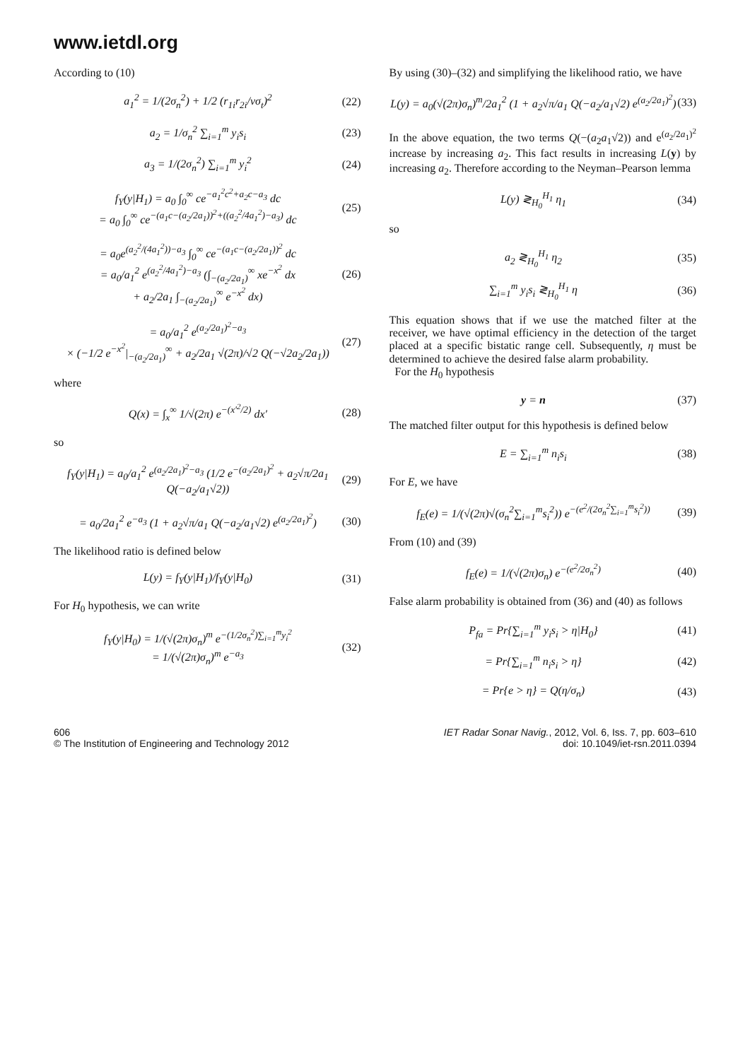www.ietdl.org
According to (10)
a<sub>1</sub><sup>2</sup> = 1/(2σ<sub>n</sub><sup>2</sup>) + 1/2 (r<sub>1i</sub>r<sub>2i</sub>/vσ<sub>t</sub>)<sup>2</sup> (22)
a<sub>2</sub> = 1/σ<sub>n</sub><sup>2</sup> ∑<sub>i=1</sub><sup>m</sup> y<sub>i</sub>s<sub>i</sub> (23)
a<sub>3</sub> = 1/(2σ<sub>n</sub><sup>2</sup>) ∑<sub>i=1</sub><sup>m</sup> y<sub>i</sub><sup>2</sup> (24)
f<sub>Y</sub>(y|H<sub>1</sub>) = a<sub>0</sub> ∫<sub>0</sub><sup>∞</sup> ce<sup>−a<sub>1</sub><sup>2</sup>c<sup>2</sup>+a<sub>2</sub>c−a<sub>3</sub></sup> dc
= a<sub>0</sub> ∫<sub>0</sub><sup>∞</sup> ce<sup>−(a<sub>1</sub>c−(a<sub>2</sub>/2a<sub>1</sub>))<sup>2</sup>+((a<sub>2</sub><sup>2</sup>/4a<sub>1</sub><sup>2</sup>)−a<sub>3</sub>)</sup> dc (25)
= a<sub>0</sub>e<sup>(a<sub>2</sub><sup>2</sup>/(4a<sub>1</sub><sup>2</sup>))−a<sub>3</sub></sup> ∫<sub>0</sub><sup>∞</sup> ce<sup>−(a<sub>1</sub>c−(a<sub>2</sub>/2a<sub>1</sub>))<sup>2</sup></sup> dc
= a<sub>0</sub>/a<sub>1</sub><sup>2</sup> e<sup>(a<sub>2</sub><sup>2</sup>/4a<sub>1</sub><sup>2</sup>)−a<sub>3</sub></sup> (∫<sub>−(a<sub>2</sub>/2a<sub>1</sub>)</sub><sup>∞</sup> xe<sup>−x<sup>2</sup></sup> dx
+ a<sub>2</sub>/2a<sub>1</sub> ∫<sub>−(a<sub>2</sub>/2a<sub>1</sub>)</sub><sup>∞</sup> e<sup>−x<sup>2</sup></sup> dx) (26)
= a<sub>0</sub>/a<sub>1</sub><sup>2</sup> e<sup>(a<sub>2</sub>/2a<sub>1</sub>)<sup>2</sup>−a<sub>3</sub></sup>
× (−1/2 e<sup>−x<sup>2</sup></sup>|<sub>−(a<sub>2</sub>/2a<sub>1</sub>)</sub><sup>∞</sup> + a<sub>2</sub>/2a<sub>1</sub> √(2π)/√2 Q(−√2a<sub>2</sub>/2a<sub>1</sub>)) (27)
where
Q(x) = ∫<sub>x</sub><sup>∞</sup> 1/√(2π) e<sup>−(x′<sup>2</sup>/2)</sup> dx′ (28)
so
f<sub>Y</sub>(y|H<sub>1</sub>) = a<sub>0</sub>/a<sub>1</sub><sup>2</sup> e<sup>(a<sub>2</sub>/2a<sub>1</sub>)<sup>2</sup>−a<sub>3</sub></sup> (1/2 e<sup>−(a<sub>2</sub>/2a<sub>1</sub>)<sup>2</sup></sup> + a<sub>2</sub>√π/2a<sub>1</sub> Q(−a<sub>2</sub>/a<sub>1</sub>√2)) (29)
= a<sub>0</sub>/2a<sub>1</sub><sup>2</sup> e<sup>−a<sub>3</sub></sup> (1 + a<sub>2</sub>√π/a<sub>1</sub> Q(−a<sub>2</sub>/a<sub>1</sub>√2) e<sup>(a<sub>2</sub>/2a<sub>1</sub>)<sup>2</sup></sup>) (30)
The likelihood ratio is defined below
L(y) = f<sub>Y</sub>(y|H<sub>1</sub>)/f<sub>Y</sub>(y|H<sub>0</sub>) (31)
For H<sub>0</sub> hypothesis, we can write
f<sub>Y</sub>(y|H<sub>0</sub>) = 1/(√(2π)σ<sub>n</sub>)<sup>m</sup> e<sup>−(1/2σ<sub>n</sub><sup>2</sup>)∑<sub>i=1</sub><sup>m</sup>y<sub>i</sub><sup>2</sup></sup>
= 1/(√(2π)σ<sub>n</sub>)<sup>m</sup> e<sup>−a<sub>3</sub></sup> (32)
By using (30)–(32) and simplifying the likelihood ratio, we have
L(y) = a<sub>0</sub>(√(2π)σ<sub>n</sub>)<sup>m</sup>/2a<sub>1</sub><sup>2</sup> (1 + a<sub>2</sub>√π/a<sub>1</sub> Q(−a<sub>2</sub>/a<sub>1</sub>√2) e<sup>(a<sub>2</sub>/2a<sub>1</sub>)<sup>2</sup></sup>) (33)
In the above equation, the two terms Q(−(a<sub>2</sub>a<sub>1</sub>√2)) and e<sup>(a<sub>2</sub>/2a<sub>1</sub>)<sup>2</sup></sup> increase by increasing a<sub>2</sub>. This fact results in increasing L(y) by increasing a<sub>2</sub>. Therefore according to the Neyman–Pearson lemma
L(y) ≷<sub>H<sub>0</sub></sub><sup>H<sub>1</sub></sup> η<sub>1</sub> (34)
so
a<sub>2</sub> ≷<sub>H<sub>0</sub></sub><sup>H<sub>1</sub></sup> η<sub>2</sub> (35)
∑<sub>i=1</sub><sup>m</sup> y<sub>i</sub>s<sub>i</sub> ≷<sub>H<sub>0</sub></sub><sup>H<sub>1</sub></sup> η (36)
This equation shows that if we use the matched filter at the receiver, we have optimal efficiency in the detection of the target placed at a specific bistatic range cell. Subsequently, η must be determined to achieve the desired false alarm probability.
For the H<sub>0</sub> hypothesis
y = n (37)
The matched filter output for this hypothesis is defined below
E = ∑<sub>i=1</sub><sup>m</sup> n<sub>i</sub>s<sub>i</sub> (38)
For E, we have
f<sub>E</sub>(e) = 1/(√(2π)√(σ<sub>n</sub><sup>2</sup>∑<sub>i=1</sub><sup>m</sup>s<sub>i</sub><sup>2</sup>)) e<sup>−(e<sup>2</sup>/(2σ<sub>n</sub><sup>2</sup>∑<sub>i=1</sub><sup>m</sup>s<sub>i</sub><sup>2</sup>))</sup> (39)
From (10) and (39)
f<sub>E</sub>(e) = 1/(√(2π)σ<sub>n</sub>) e<sup>−(e<sup>2</sup>/2σ<sub>n</sub><sup>2</sup>)</sup> (40)
False alarm probability is obtained from (36) and (40) as follows
P<sub>fa</sub> = Pr{∑<sub>i=1</sub><sup>m</sup> y<sub>i</sub>s<sub>i</sub> > η|H<sub>0</sub>} (41)
= Pr{∑<sub>i=1</sub><sup>m</sup> n<sub>i</sub>s<sub>i</sub> > η} (42)
= Pr{e > η} = Q(η/σ<sub>n</sub>) (43)
606
© The Institution of Engineering and Technology 2012
IET Radar Sonar Navig., 2012, Vol. 6, Iss. 7, pp. 603–610
doi: 10.1049/iet-rsn.2011.0394